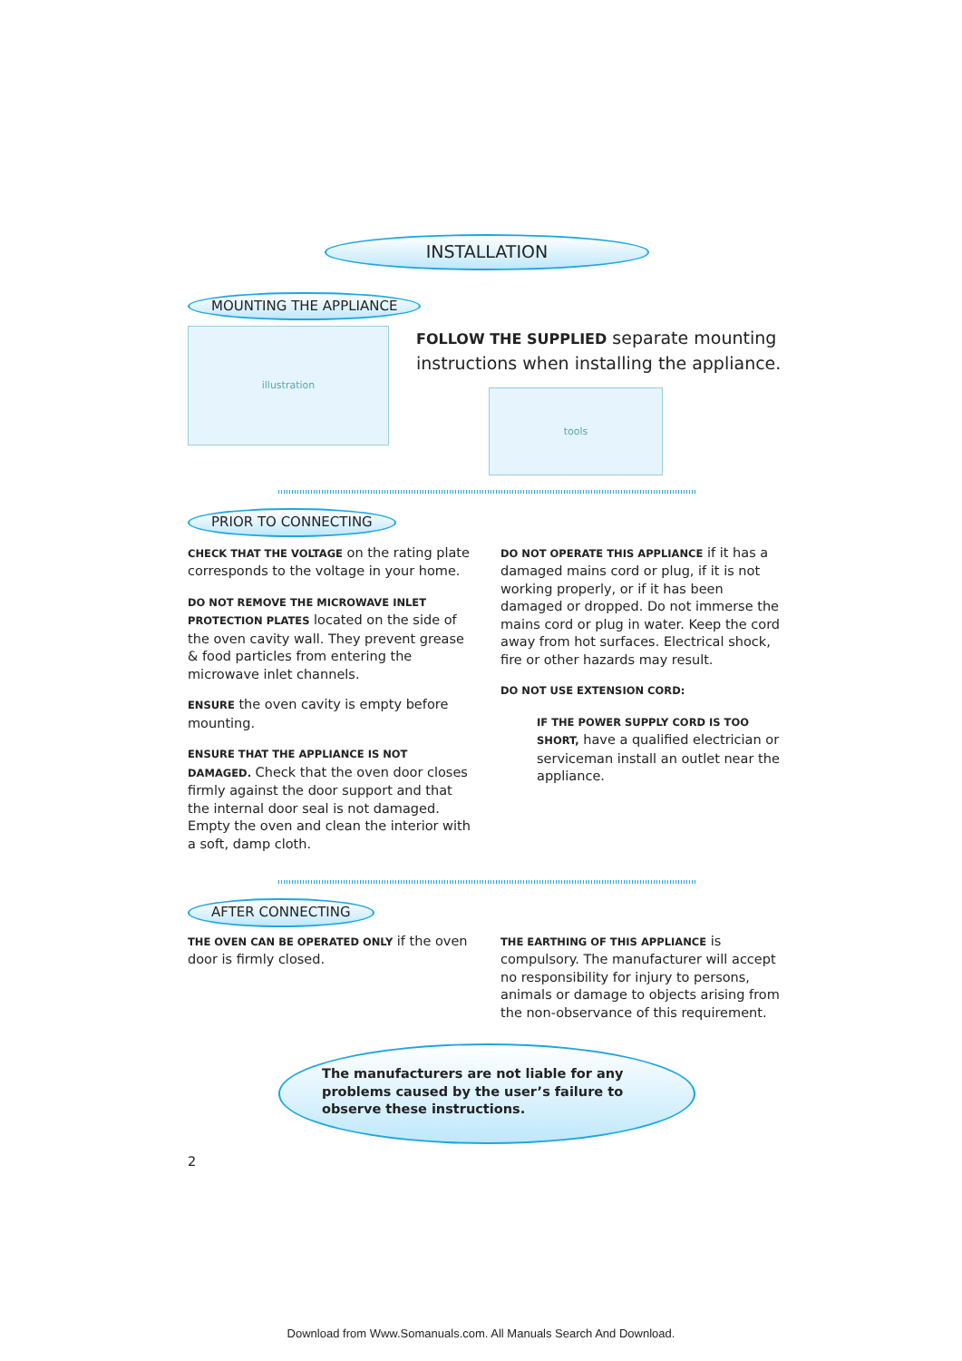INSTALLATION
MOUNTING THE APPLIANCE
illustration
FOLLOW THE SUPPLIED separate mounting instructions when installing the appliance.
tools
PRIOR TO CONNECTING
CHECK THAT THE VOLTAGE on the rating plate corresponds to the voltage in your home.
DO NOT REMOVE THE MICROWAVE INLET PROTECTION PLATES located on the side of the oven cavity wall. They prevent grease & food particles from entering the microwave inlet channels.
ENSURE the oven cavity is empty before mounting.
ENSURE THAT THE APPLIANCE IS NOT DAMAGED. Check that the oven door closes firmly against the door support and that the internal door seal is not damaged. Empty the oven and clean the interior with a soft, damp cloth.
DO NOT OPERATE THIS APPLIANCE if it has a damaged mains cord or plug, if it is not working properly, or if it has been damaged or dropped. Do not immerse the mains cord or plug in water. Keep the cord away from hot surfaces. Electrical shock, fire or other hazards may result.
DO NOT USE EXTENSION CORD:
IF THE POWER SUPPLY CORD IS TOO SHORT, have a qualified electrician or serviceman install an outlet near the appliance.
AFTER CONNECTING
THE OVEN CAN BE OPERATED ONLY if the oven door is firmly closed.
THE EARTHING OF THIS APPLIANCE is compulsory. The manufacturer will accept no responsibility for injury to persons, animals or damage to objects arising from the non-observance of this requirement.
The manufacturers are not liable for any problems caused by the user’s failure to observe these instructions.
2
Download from Www.Somanuals.com. All Manuals Search And Download.